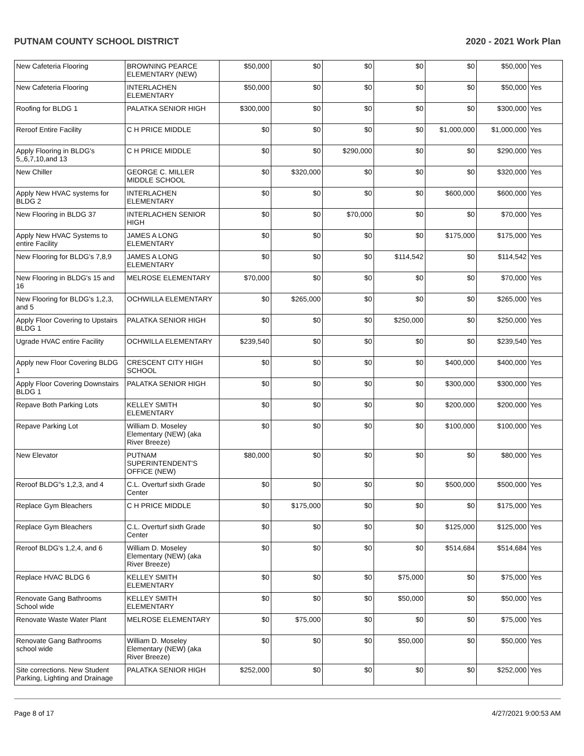PUTNAM COUNTY SCHOOL DISTRICT 2020 - 2021 Work Plan
| New Cafeteria Flooring | BROWNING PEARCE ELEMENTARY (NEW) | $50,000 | $0 | $0 | $0 | $0 | $50,000 | Yes |
| New Cafeteria Flooring | INTERLACHEN ELEMENTARY | $50,000 | $0 | $0 | $0 | $0 | $50,000 | Yes |
| Roofing for BLDG 1 | PALATKA SENIOR HIGH | $300,000 | $0 | $0 | $0 | $0 | $300,000 | Yes |
| Reroof Entire Facility | C H PRICE MIDDLE | $0 | $0 | $0 | $0 | $1,000,000 | $1,000,000 | Yes |
| Apply Flooring in BLDG's 5,,6,7,10,and 13 | C H PRICE MIDDLE | $0 | $0 | $290,000 | $0 | $0 | $290,000 | Yes |
| New Chiller | GEORGE C. MILLER MIDDLE SCHOOL | $0 | $320,000 | $0 | $0 | $0 | $320,000 | Yes |
| Apply New HVAC systems for BLDG 2 | INTERLACHEN ELEMENTARY | $0 | $0 | $0 | $0 | $600,000 | $600,000 | Yes |
| New Flooring in BLDG 37 | INTERLACHEN SENIOR HIGH | $0 | $0 | $70,000 | $0 | $0 | $70,000 | Yes |
| Apply New HVAC Systems to entire Facility | JAMES A LONG ELEMENTARY | $0 | $0 | $0 | $0 | $175,000 | $175,000 | Yes |
| New Flooring for BLDG's 7,8,9 | JAMES A LONG ELEMENTARY | $0 | $0 | $0 | $114,542 | $0 | $114,542 | Yes |
| New Flooring in BLDG's 15 and 16 | MELROSE ELEMENTARY | $70,000 | $0 | $0 | $0 | $0 | $70,000 | Yes |
| New Flooring for BLDG's 1,2,3, and 5 | OCHWILLA ELEMENTARY | $0 | $265,000 | $0 | $0 | $0 | $265,000 | Yes |
| Apply Floor Covering to Upstairs BLDG 1 | PALATKA SENIOR HIGH | $0 | $0 | $0 | $250,000 | $0 | $250,000 | Yes |
| Ugrade HVAC entire Facility | OCHWILLA ELEMENTARY | $239,540 | $0 | $0 | $0 | $0 | $239,540 | Yes |
| Apply new Floor Covering BLDG 1 | CRESCENT CITY HIGH SCHOOL | $0 | $0 | $0 | $0 | $400,000 | $400,000 | Yes |
| Apply Floor Covering Downstairs BLDG 1 | PALATKA SENIOR HIGH | $0 | $0 | $0 | $0 | $300,000 | $300,000 | Yes |
| Repave Both Parking Lots | KELLEY SMITH ELEMENTARY | $0 | $0 | $0 | $0 | $200,000 | $200,000 | Yes |
| Repave Parking Lot | William D. Moseley Elementary (NEW) (aka River Breeze) | $0 | $0 | $0 | $0 | $100,000 | $100,000 | Yes |
| New Elevator | PUTNAM SUPERINTENDENT'S OFFICE (NEW) | $80,000 | $0 | $0 | $0 | $0 | $80,000 | Yes |
| Reroof BLDG"s 1,2,3, and 4 | C.L. Overturf sixth Grade Center | $0 | $0 | $0 | $0 | $500,000 | $500,000 | Yes |
| Replace Gym Bleachers | C H PRICE MIDDLE | $0 | $175,000 | $0 | $0 | $0 | $175,000 | Yes |
| Replace Gym Bleachers | C.L. Overturf sixth Grade Center | $0 | $0 | $0 | $0 | $125,000 | $125,000 | Yes |
| Reroof BLDG's 1,2,4, and 6 | William D. Moseley Elementary (NEW) (aka River Breeze) | $0 | $0 | $0 | $0 | $514,684 | $514,684 | Yes |
| Replace HVAC BLDG 6 | KELLEY SMITH ELEMENTARY | $0 | $0 | $0 | $75,000 | $0 | $75,000 | Yes |
| Renovate Gang Bathrooms School wide | KELLEY SMITH ELEMENTARY | $0 | $0 | $0 | $50,000 | $0 | $50,000 | Yes |
| Renovate Waste Water Plant | MELROSE ELEMENTARY | $0 | $75,000 | $0 | $0 | $0 | $75,000 | Yes |
| Renovate Gang Bathrooms school wide | William D. Moseley Elementary (NEW) (aka River Breeze) | $0 | $0 | $0 | $50,000 | $0 | $50,000 | Yes |
| Site corrections. New Student Parking, Lighting and Drainage | PALATKA SENIOR HIGH | $252,000 | $0 | $0 | $0 | $0 | $252,000 | Yes |
Page 8 of 17 4/27/2021 9:00:53 AM